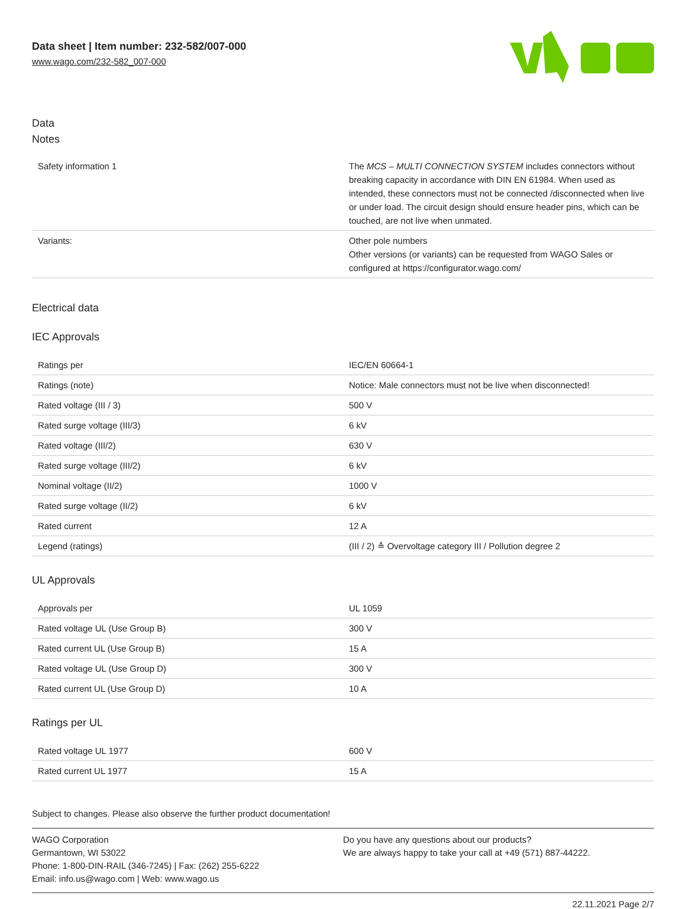Data sheet | Item number: 232-582/007-000
www.wago.com/232-582_007-000
Data
Notes
| Safety information 1 | The MCS – MULTI CONNECTION SYSTEM includes connectors without breaking capacity in accordance with DIN EN 61984. When used as intended, these connectors must not be connected /disconnected when live or under load. The circuit design should ensure header pins, which can be touched, are not live when unmated. |
| Variants: | Other pole numbers Other versions (or variants) can be requested from WAGO Sales or configured at https://configurator.wago.com/ |
Electrical data
IEC Approvals
| Ratings per | IEC/EN 60664-1 |
| Ratings (note) | Notice: Male connectors must not be live when disconnected! |
| Rated voltage (III / 3) | 500 V |
| Rated surge voltage (III/3) | 6 kV |
| Rated voltage (III/2) | 630 V |
| Rated surge voltage (III/2) | 6 kV |
| Nominal voltage (II/2) | 1000 V |
| Rated surge voltage (II/2) | 6 kV |
| Rated current | 12 A |
| Legend (ratings) | (III / 2) ≙ Overvoltage category III / Pollution degree 2 |
UL Approvals
| Approvals per | UL 1059 |
| Rated voltage UL (Use Group B) | 300 V |
| Rated current UL (Use Group B) | 15 A |
| Rated voltage UL (Use Group D) | 300 V |
| Rated current UL (Use Group D) | 10 A |
Ratings per UL
| Rated voltage UL 1977 | 600 V |
| Rated current UL 1977 | 15 A |
Subject to changes. Please also observe the further product documentation!
WAGO Corporation
Germantown, WI 53022
Phone: 1-800-DIN-RAIL (346-7245) | Fax: (262) 255-6222
Email: info.us@wago.com | Web: www.wago.us
Do you have any questions about our products?
We are always happy to take your call at +49 (571) 887-44222.
22.11.2021 Page 2/7